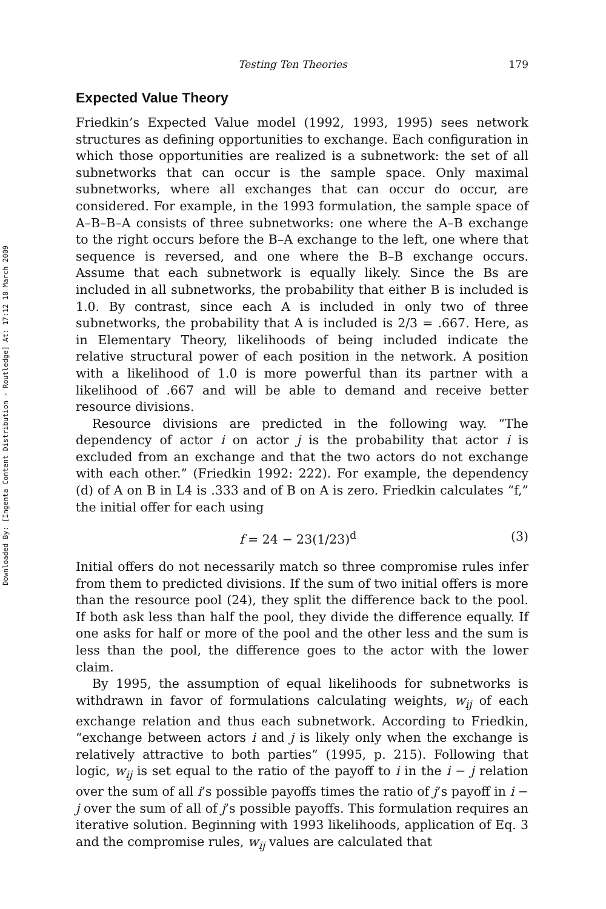Downloaded By: [Ingenta Content Distribution - Routledge] At: 17:12 18 March 2009
Testing Ten Theories 179
Expected Value Theory
Friedkin’s Expected Value model (1992, 1993, 1995) sees network structures as defining opportunities to exchange. Each configuration in which those opportunities are realized is a subnetwork: the set of all subnetworks that can occur is the sample space. Only maximal subnetworks, where all exchanges that can occur do occur, are considered. For example, in the 1993 formulation, the sample space of A–B–B–A consists of three subnetworks: one where the A–B exchange to the right occurs before the B–A exchange to the left, one where that sequence is reversed, and one where the B–B exchange occurs. Assume that each subnetwork is equally likely. Since the Bs are included in all subnetworks, the probability that either B is included is 1.0. By contrast, since each A is included in only two of three subnetworks, the probability that A is included is 2/3 = .667. Here, as in Elementary Theory, likelihoods of being included indicate the relative structural power of each position in the network. A position with a likelihood of 1.0 is more powerful than its partner with a likelihood of .667 and will be able to demand and receive better resource divisions.
Resource divisions are predicted in the following way. “The dependency of actor i on actor j is the probability that actor i is excluded from an exchange and that the two actors do not exchange with each other.” (Friedkin 1992: 222). For example, the dependency (d) of A on B in L4 is .333 and of B on A is zero. Friedkin calculates “f,” the initial offer for each using
f = 24 − 23(1/23)<sup>d</sup> (3)
Initial offers do not necessarily match so three compromise rules infer from them to predicted divisions. If the sum of two initial offers is more than the resource pool (24), they split the difference back to the pool. If both ask less than half the pool, they divide the difference equally. If one asks for half or more of the pool and the other less and the sum is less than the pool, the difference goes to the actor with the lower claim.
By 1995, the assumption of equal likelihoods for subnetworks is withdrawn in favor of formulations calculating weights, w<sub>ij</sub> of each exchange relation and thus each subnetwork. According to Friedkin, “exchange between actors i and j is likely only when the exchange is relatively attractive to both parties” (1995, p. 215). Following that logic, w<sub>ij</sub> is set equal to the ratio of the payoff to i in the i − j relation over the sum of all i’s possible payoffs times the ratio of j’s payoff in i − j over the sum of all of j’s possible payoffs. This formulation requires an iterative solution. Beginning with 1993 likelihoods, application of Eq. 3 and the compromise rules, w<sub>ij</sub> values are calculated that